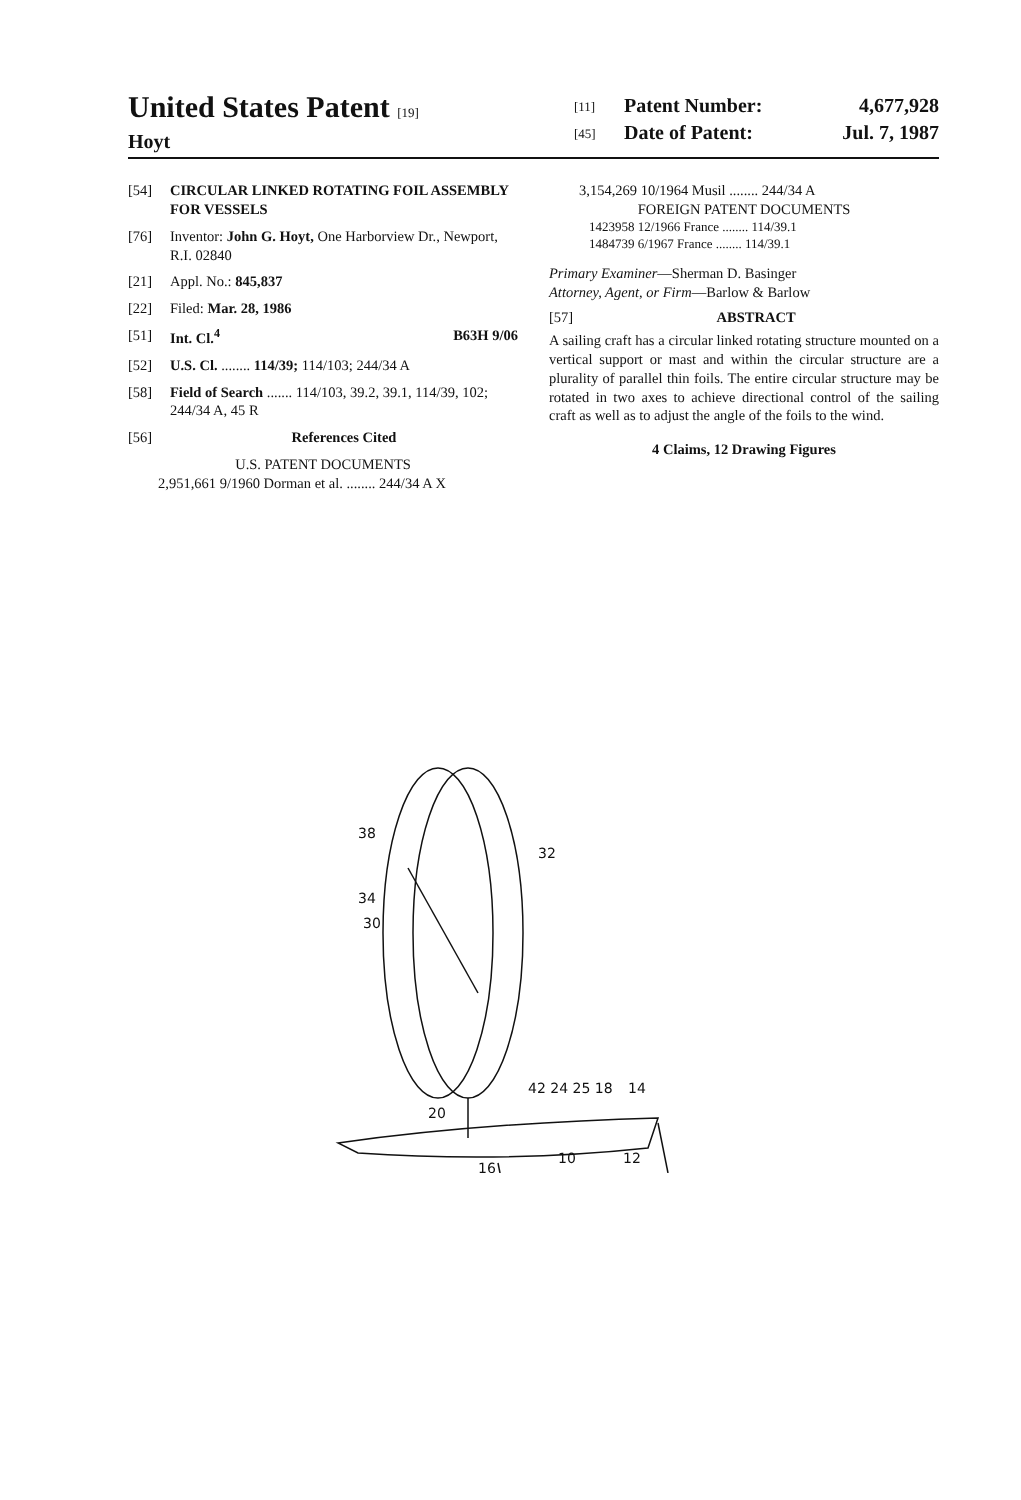United States Patent [19]
Hoyt
[11] Patent Number: 4,677,928
[45] Date of Patent: Jul. 7, 1987
[54] CIRCULAR LINKED ROTATING FOIL ASSEMBLY FOR VESSELS
[76] Inventor: John G. Hoyt, One Harborview Dr., Newport, R.I. 02840
[21] Appl. No.: 845,837
[22] Filed: Mar. 28, 1986
[51] Int. Cl.<sup>4</sup> B63H 9/06
[52] U.S. Cl. ........ 114/39; 114/103; 244/34 A
[58] Field of Search ....... 114/103, 39.2, 39.1, 114/39, 102; 244/34 A, 45 R
[56] References Cited
U.S. PATENT DOCUMENTS
2,951,661 9/1960 Dorman et al. ........ 244/34 A X
3,154,269 10/1964 Musil ........ 244/34 A
FOREIGN PATENT DOCUMENTS
1423958 12/1966 France ........ 114/39.1
1484739 6/1967 France ........ 114/39.1
Primary Examiner—Sherman D. Basinger
Attorney, Agent, or Firm—Barlow & Barlow
[57] ABSTRACT
A sailing craft has a circular linked rotating structure mounted on a vertical support or mast and within the circular structure are a plurality of parallel thin foils. The entire circular structure may be rotated in two axes to achieve directional control of the sailing craft as well as to adjust the angle of the foils to the wind.
4 Claims, 12 Drawing Figures
38
32
34
30
20
42 24 25 18
14
10
12
16